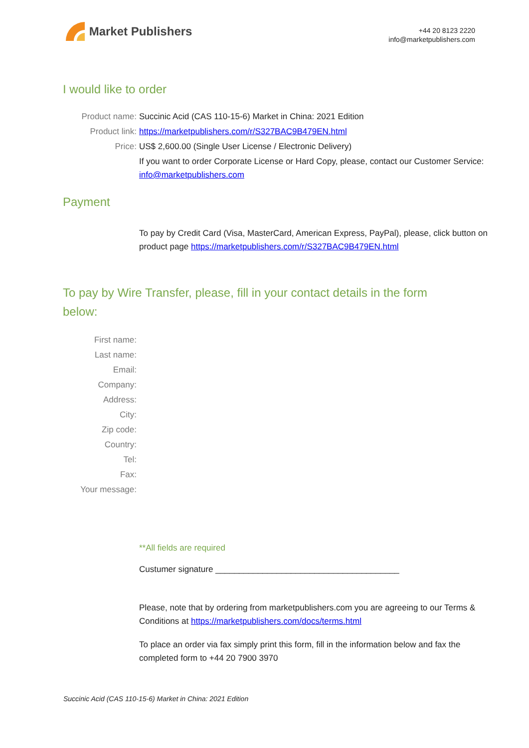Market Publishers
+44 20 8123 2220
info@marketpublishers.com
I would like to order
Product name: Succinic Acid (CAS 110-15-6) Market in China: 2021 Edition
Product link: https://marketpublishers.com/r/S327BAC9B479EN.html
Price: US$ 2,600.00 (Single User License / Electronic Delivery)
If you want to order Corporate License or Hard Copy, please, contact our Customer Service:
info@marketpublishers.com
Payment
To pay by Credit Card (Visa, MasterCard, American Express, PayPal), please, click button on product page https://marketpublishers.com/r/S327BAC9B479EN.html
To pay by Wire Transfer, please, fill in your contact details in the form below:
First name:
Last name:
Email:
Company:
Address:
City:
Zip code:
Country:
Tel:
Fax:
Your message:
**All fields are required
Custumer signature _______________________________________
Please, note that by ordering from marketpublishers.com you are agreeing to our Terms & Conditions at https://marketpublishers.com/docs/terms.html
To place an order via fax simply print this form, fill in the information below and fax the completed form to +44 20 7900 3970
Succinic Acid (CAS 110-15-6) Market in China: 2021 Edition